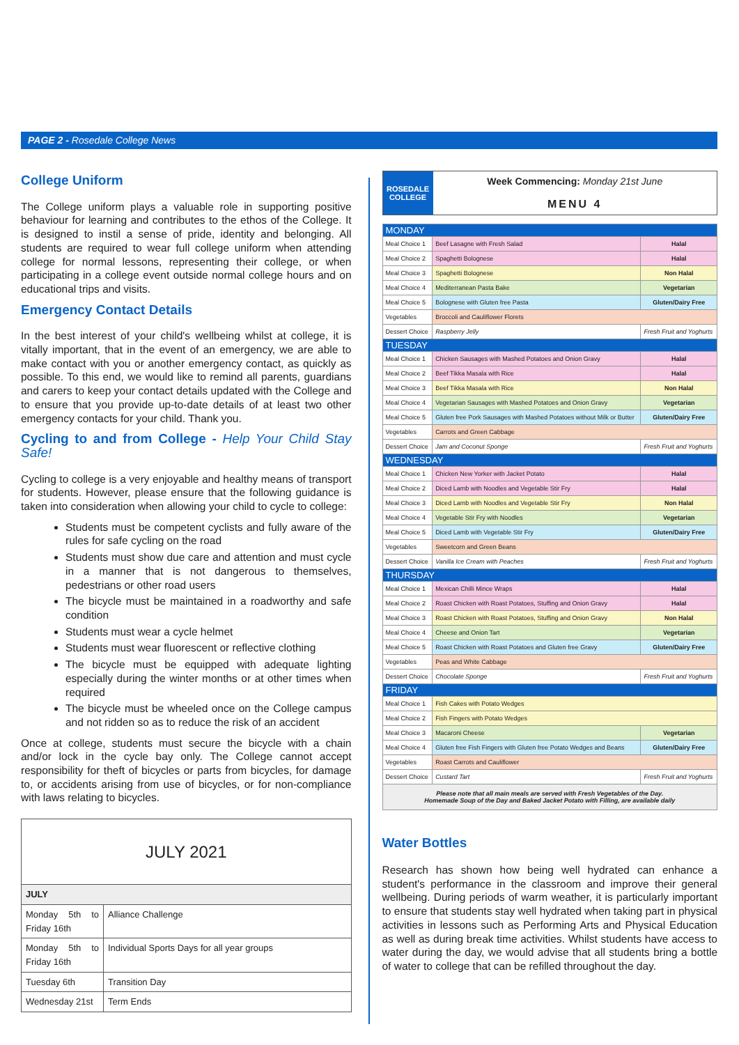PAGE 2 - Rosedale College News
College Uniform
The College uniform plays a valuable role in supporting positive behaviour for learning and contributes to the ethos of the College. It is designed to instil a sense of pride, identity and belonging. All students are required to wear full college uniform when attending college for normal lessons, representing their college, or when participating in a college event outside normal college hours and on educational trips and visits.
Emergency Contact Details
In the best interest of your child's wellbeing whilst at college, it is vitally important, that in the event of an emergency, we are able to make contact with you or another emergency contact, as quickly as possible. To this end, we would like to remind all parents, guardians and carers to keep your contact details updated with the College and to ensure that you provide up-to-date details of at least two other emergency contacts for your child. Thank you.
Cycling to and from College - Help Your Child Stay Safe!
Cycling to college is a very enjoyable and healthy means of transport for students. However, please ensure that the following guidance is taken into consideration when allowing your child to cycle to college:
Students must be competent cyclists and fully aware of the rules for safe cycling on the road
Students must show due care and attention and must cycle in a manner that is not dangerous to themselves, pedestrians or other road users
The bicycle must be maintained in a roadworthy and safe condition
Students must wear a cycle helmet
Students must wear fluorescent or reflective clothing
The bicycle must be equipped with adequate lighting especially during the winter months or at other times when required
The bicycle must be wheeled once on the College campus and not ridden so as to reduce the risk of an accident
Once at college, students must secure the bicycle with a chain and/or lock in the cycle bay only. The College cannot accept responsibility for theft of bicycles or parts from bicycles, for damage to, or accidents arising from use of bicycles, or for non-compliance with laws relating to bicycles.
| JULY 2021 | |
| JULY | |
| Monday 5th to Friday 16th | Alliance Challenge |
| Monday 5th to Friday 16th | Individual Sports Days for all year groups |
| Tuesday 6th | Transition Day |
| Wednesday 21st | Term Ends |
| ROSEDALE COLLEGE | Week Commencing: Monday 21st June MENU 4 |
| MONDAY | | |
| Meal Choice 1 | Beef Lasagne with Fresh Salad | Halal |
| Meal Choice 2 | Spaghetti Bolognese | Halal |
| Meal Choice 3 | Spaghetti Bolognese | Non Halal |
| Meal Choice 4 | Mediterranean Pasta Bake | Vegetarian |
| Meal Choice 5 | Bolognese with Gluten free Pasta | Gluten/Dairy Free |
| Vegetables | Broccoli and Cauliflower Florets | |
| Dessert Choice | Raspberry Jelly | Fresh Fruit and Yoghurts |
| TUESDAY | | |
| Meal Choice 1 | Chicken Sausages with Mashed Potatoes and Onion Gravy | Halal |
| Meal Choice 2 | Beef Tikka Masala with Rice | Halal |
| Meal Choice 3 | Beef Tikka Masala with Rice | Non Halal |
| Meal Choice 4 | Vegetarian Sausages with Mashed Potatoes and Onion Gravy | Vegetarian |
| Meal Choice 5 | Gluten free Pork Sausages with Mashed Potatoes without Milk or Butter | Gluten/Dairy Free |
| Vegetables | Carrots and Green Cabbage | |
| Dessert Choice | Jam and Coconut Sponge | Fresh Fruit and Yoghurts |
| WEDNESDAY | | |
| Meal Choice 1 | Chicken New Yorker with Jacket Potato | Halal |
| Meal Choice 2 | Diced Lamb with Noodles and Vegetable Stir Fry | Halal |
| Meal Choice 3 | Diced Lamb with Noodles and Vegetable Stir Fry | Non Halal |
| Meal Choice 4 | Vegetable Stir Fry with Noodles | Vegetarian |
| Meal Choice 5 | Diced Lamb with Vegetable Stir Fry | Gluten/Dairy Free |
| Vegetables | Sweetcorn and Green Beans | |
| Dessert Choice | Vanilla Ice Cream with Peaches | Fresh Fruit and Yoghurts |
| THURSDAY | | |
| Meal Choice 1 | Mexican Chilli Mince Wraps | Halal |
| Meal Choice 2 | Roast Chicken with Roast Potatoes, Stuffing and Onion Gravy | Halal |
| Meal Choice 3 | Roast Chicken with Roast Potatoes, Stuffing and Onion Gravy | Non Halal |
| Meal Choice 4 | Cheese and Onion Tart | Vegetarian |
| Meal Choice 5 | Roast Chicken with Roast Potatoes and Gluten free Gravy | Gluten/Dairy Free |
| Vegetables | Peas and White Cabbage | |
| Dessert Choice | Chocolate Sponge | Fresh Fruit and Yoghurts |
| FRIDAY | | |
| Meal Choice 1 | Fish Cakes with Potato Wedges | |
| Meal Choice 2 | Fish Fingers with Potato Wedges | |
| Meal Choice 3 | Macaroni Cheese | Vegetarian |
| Meal Choice 4 | Gluten free Fish Fingers with Gluten free Potato Wedges and Beans | Gluten/Dairy Free |
| Vegetables | Roast Carrots and Cauliflower | |
| Dessert Choice | Custard Tart | Fresh Fruit and Yoghurts |
| Please note that all main meals are served with Fresh Vegetables of the Day. Homemade Soup of the Day and Baked Jacket Potato with Filling, are available daily | | |
Water Bottles
Research has shown how being well hydrated can enhance a student's performance in the classroom and improve their general wellbeing. During periods of warm weather, it is particularly important to ensure that students stay well hydrated when taking part in physical activities in lessons such as Performing Arts and Physical Education as well as during break time activities. Whilst students have access to water during the day, we would advise that all students bring a bottle of water to college that can be refilled throughout the day.